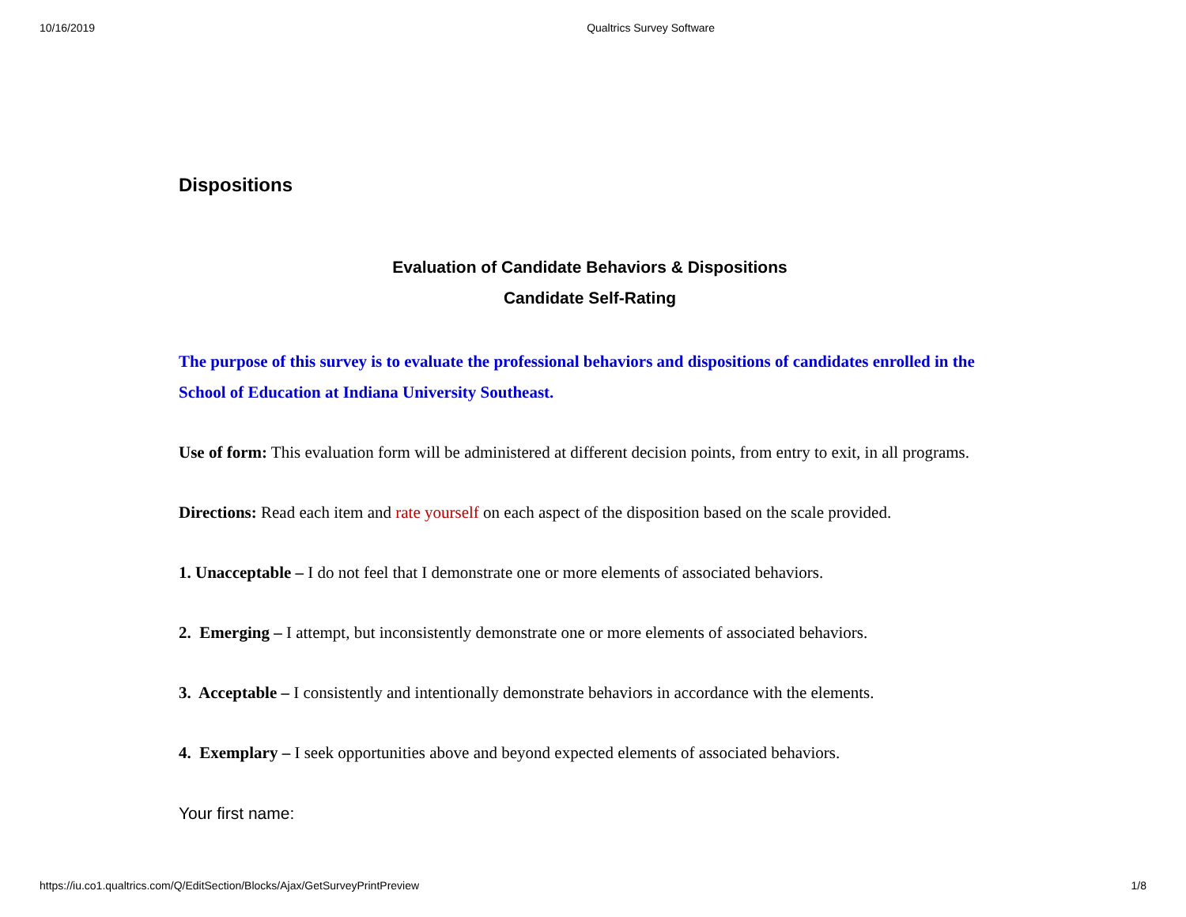10/16/2019 Qualtrics Survey Software
Dispositions
Evaluation of Candidate Behaviors & Dispositions
Candidate Self-Rating
The purpose of this survey is to evaluate the professional behaviors and dispositions of candidates enrolled in the School of Education at Indiana University Southeast.
Use of form: This evaluation form will be administered at different decision points, from entry to exit, in all programs.
Directions: Read each item and rate yourself on each aspect of the disposition based on the scale provided.
1. Unacceptable – I do not feel that I demonstrate one or more elements of associated behaviors.
2. Emerging – I attempt, but inconsistently demonstrate one or more elements of associated behaviors.
3. Acceptable – I consistently and intentionally demonstrate behaviors in accordance with the elements.
4. Exemplary – I seek opportunities above and beyond expected elements of associated behaviors.
Your first name:
https://iu.co1.qualtrics.com/Q/EditSection/Blocks/Ajax/GetSurveyPrintPreview 1/8